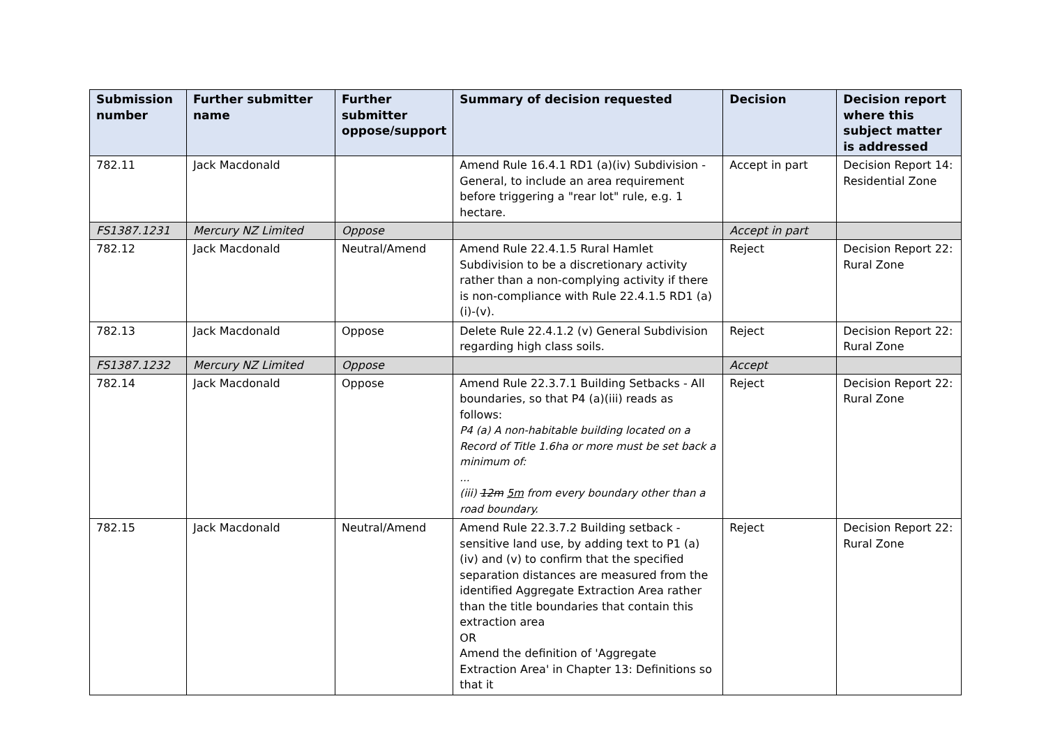| Submission number | Further submitter name | Further submitter oppose/support | Summary of decision requested | Decision | Decision report where this subject matter is addressed |
| --- | --- | --- | --- | --- | --- |
| 782.11 | Jack Macdonald | | Amend Rule 16.4.1 RD1 (a)(iv) Subdivision - General, to include an area requirement before triggering a "rear lot" rule, e.g. 1 hectare. | Accept in part | Decision Report 14: Residential Zone |
| FS1387.1231 | Mercury NZ Limited | Oppose | | Accept in part | |
| 782.12 | Jack Macdonald | Neutral/Amend | Amend Rule 22.4.1.5 Rural Hamlet Subdivision to be a discretionary activity rather than a non-complying activity if there is non-compliance with Rule 22.4.1.5 RD1 (a)(i)-(v). | Reject | Decision Report 22: Rural Zone |
| 782.13 | Jack Macdonald | Oppose | Delete Rule 22.4.1.2 (v) General Subdivision regarding high class soils. | Reject | Decision Report 22: Rural Zone |
| FS1387.1232 | Mercury NZ Limited | Oppose | | Accept | |
| 782.14 | Jack Macdonald | Oppose | Amend Rule 22.3.7.1 Building Setbacks - All boundaries, so that P4 (a)(iii) reads as follows: P4 (a) A non-habitable building located on a Record of Title 1.6ha or more must be set back a minimum of: ... (iii) 12m 5m from every boundary other than a road boundary. | Reject | Decision Report 22: Rural Zone |
| 782.15 | Jack Macdonald | Neutral/Amend | Amend Rule 22.3.7.2 Building setback - sensitive land use, by adding text to P1 (a) (iv) and (v) to confirm that the specified separation distances are measured from the identified Aggregate Extraction Area rather than the title boundaries that contain this extraction area OR Amend the definition of 'Aggregate Extraction Area' in Chapter 13: Definitions so that it | Reject | Decision Report 22: Rural Zone |